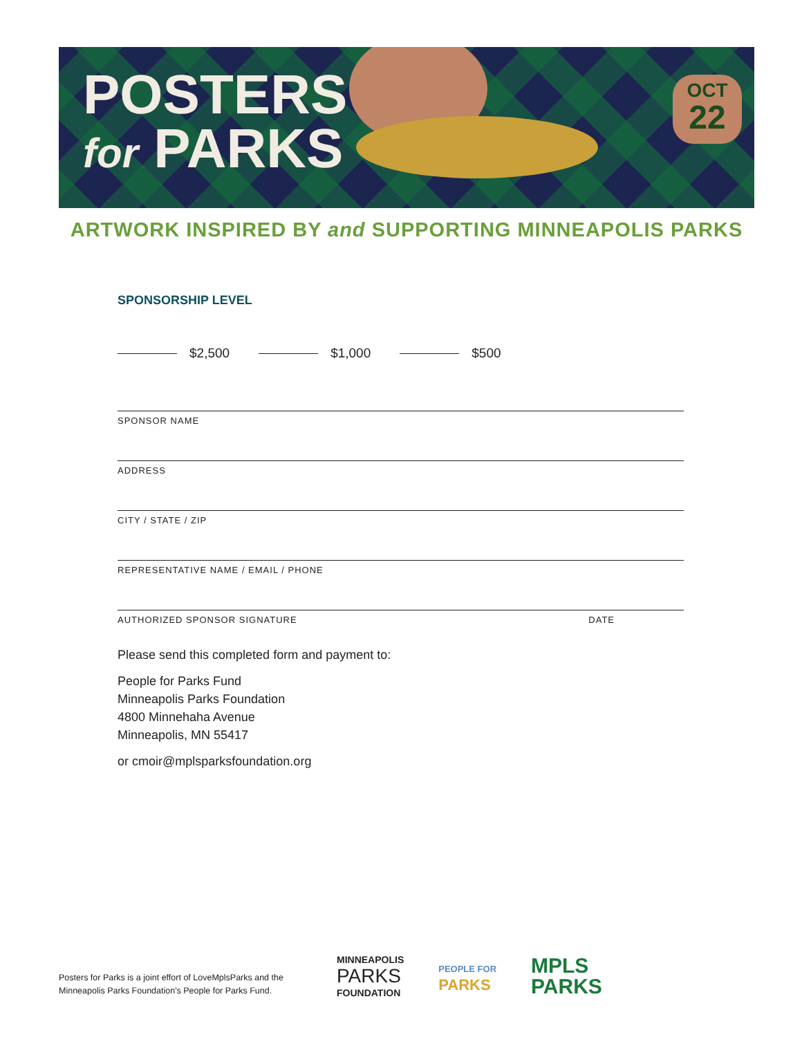POSTERS
for PARKS
OCT
22
ARTWORK INSPIRED BY and SUPPORTING MINNEAPOLIS PARKS
SPONSORSHIP LEVEL
$2,500 $1,000 $500
SPONSOR NAME
ADDRESS
CITY / STATE / ZIP
REPRESENTATIVE NAME / EMAIL / PHONE
AUTHORIZED SPONSOR SIGNATURE DATE
Please send this completed form and payment to:
People for Parks Fund
Minneapolis Parks Foundation
4800 Minnehaha Avenue
Minneapolis, MN 55417
or cmoir@mplsparksfoundation.org
Posters for Parks is a joint effort of LoveMplsParks and the
Minneapolis Parks Foundation's People for Parks Fund.
MINNEAPOLIS
PARKS
FOUNDATION
PEOPLE FOR
PARKS
MPLS
PARKS